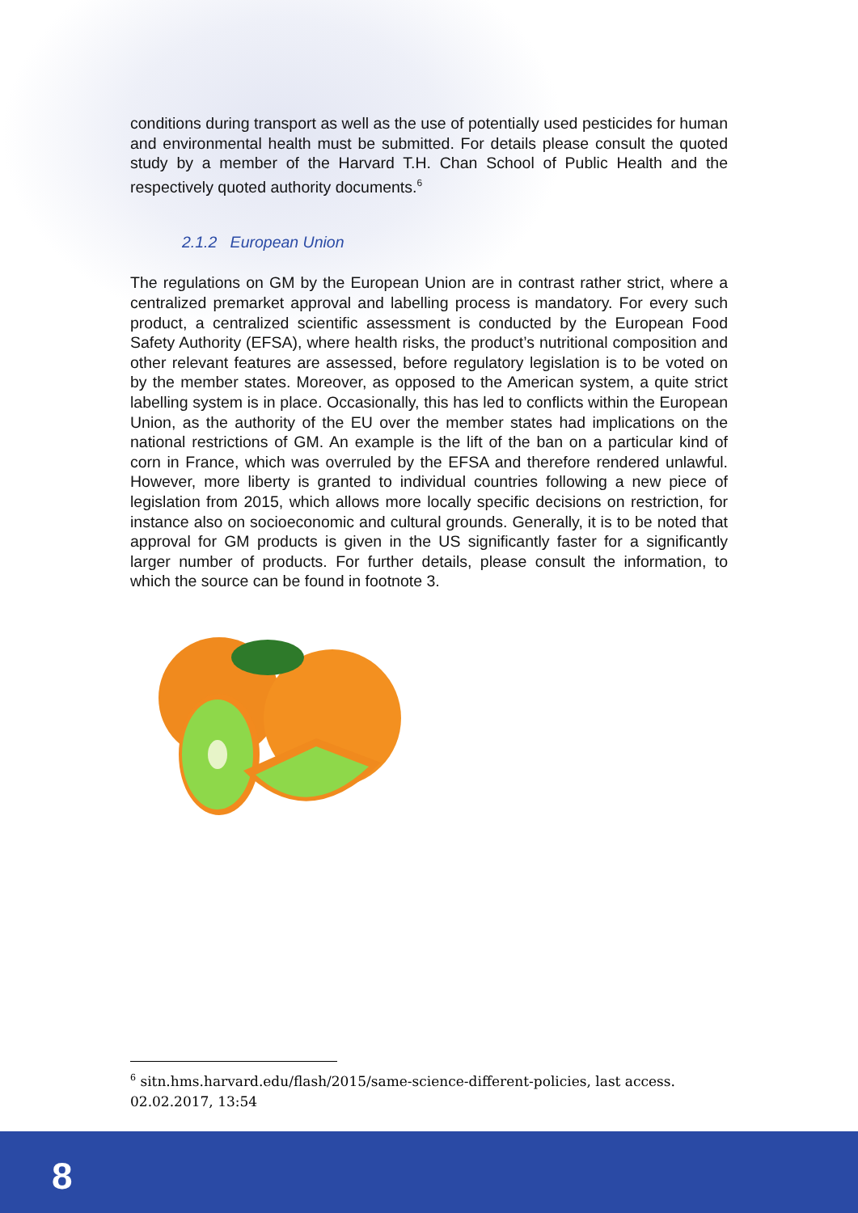conditions during transport as well as the use of potentially used pesticides for human and environmental health must be submitted. For details please consult the quoted study by a member of the Harvard T.H. Chan School of Public Health and the respectively quoted authority documents.<sup>6</sup>
2.1.2 European Union
The regulations on GM by the European Union are in contrast rather strict, where a centralized premarket approval and labelling process is mandatory. For every such product, a centralized scientific assessment is conducted by the European Food Safety Authority (EFSA), where health risks, the product’s nutritional composition and other relevant features are assessed, before regulatory legislation is to be voted on by the member states. Moreover, as opposed to the American system, a quite strict labelling system is in place. Occasionally, this has led to conflicts within the European Union, as the authority of the EU over the member states had implications on the national restrictions of GM. An example is the lift of the ban on a particular kind of corn in France, which was overruled by the EFSA and therefore rendered unlawful. However, more liberty is granted to individual countries following a new piece of legislation from 2015, which allows more locally specific decisions on restriction, for instance also on socioeconomic and cultural grounds. Generally, it is to be noted that approval for GM products is given in the US significantly faster for a significantly larger number of products. For further details, please consult the information, to which the source can be found in footnote 3.
<sup>6</sup> sitn.hms.harvard.edu/flash/2015/same-science-different-policies, last access. 02.02.2017, 13:54
8